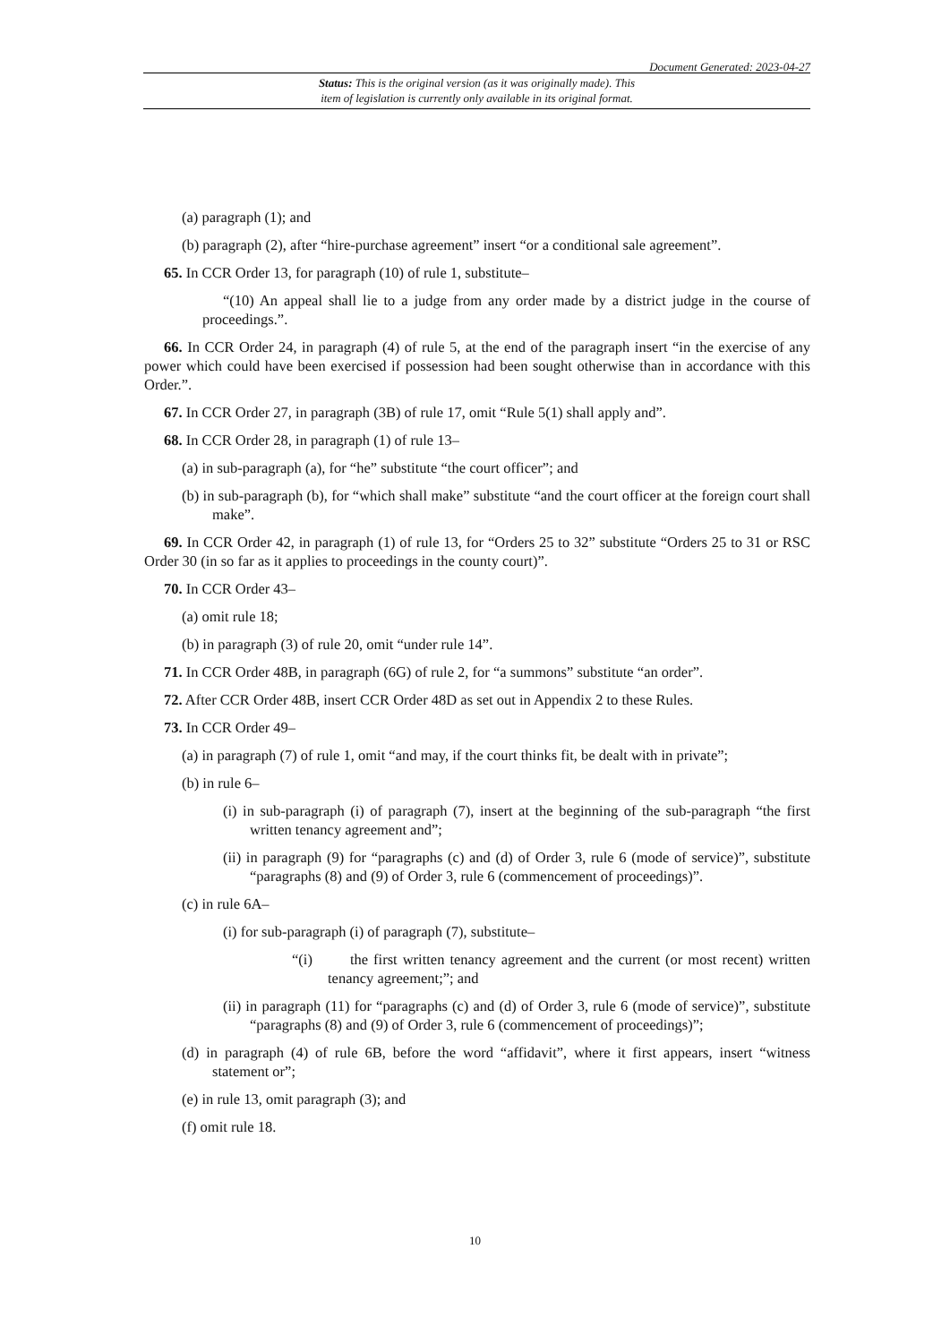Document Generated: 2023-04-27
Status: This is the original version (as it was originally made). This
item of legislation is currently only available in its original format.
(a) paragraph (1); and
(b) paragraph (2), after “hire-purchase agreement” insert “or a conditional sale agreement”.
65. In CCR Order 13, for paragraph (10) of rule 1, substitute–
“(10) An appeal shall lie to a judge from any order made by a district judge in the course of proceedings.”.
66. In CCR Order 24, in paragraph (4) of rule 5, at the end of the paragraph insert “in the exercise of any power which could have been exercised if possession had been sought otherwise than in accordance with this Order.”.
67. In CCR Order 27, in paragraph (3B) of rule 17, omit “Rule 5(1) shall apply and”.
68. In CCR Order 28, in paragraph (1) of rule 13–
(a) in sub-paragraph (a), for “he” substitute “the court officer”; and
(b) in sub-paragraph (b), for “which shall make” substitute “and the court officer at the foreign court shall make”.
69. In CCR Order 42, in paragraph (1) of rule 13, for “Orders 25 to 32” substitute “Orders 25 to 31 or RSC Order 30 (in so far as it applies to proceedings in the county court)”.
70. In CCR Order 43–
(a) omit rule 18;
(b) in paragraph (3) of rule 20, omit “under rule 14”.
71. In CCR Order 48B, in paragraph (6G) of rule 2, for “a summons” substitute “an order”.
72. After CCR Order 48B, insert CCR Order 48D as set out in Appendix 2 to these Rules.
73. In CCR Order 49–
(a) in paragraph (7) of rule 1, omit “and may, if the court thinks fit, be dealt with in private”;
(b) in rule 6–
(i) in sub-paragraph (i) of paragraph (7), insert at the beginning of the sub-paragraph “the first written tenancy agreement and”;
(ii) in paragraph (9) for “paragraphs (c) and (d) of Order 3, rule 6 (mode of service)”, substitute “paragraphs (8) and (9) of Order 3, rule 6 (commencement of proceedings)”.
(c) in rule 6A–
(i) for sub-paragraph (i) of paragraph (7), substitute–
“(i) the first written tenancy agreement and the current (or most recent) written tenancy agreement;”; and
(ii) in paragraph (11) for “paragraphs (c) and (d) of Order 3, rule 6 (mode of service)”, substitute “paragraphs (8) and (9) of Order 3, rule 6 (commencement of proceedings)”;
(d) in paragraph (4) of rule 6B, before the word “affidavit”, where it first appears, insert “witness statement or”;
(e) in rule 13, omit paragraph (3); and
(f) omit rule 18.
10